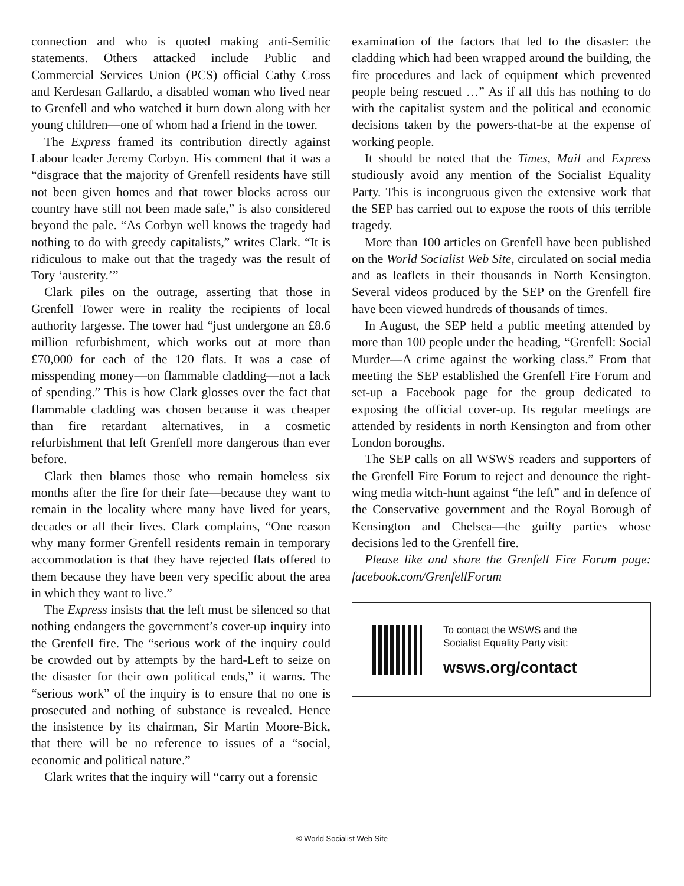connection and who is quoted making anti-Semitic statements. Others attacked include Public and Commercial Services Union (PCS) official Cathy Cross and Kerdesan Gallardo, a disabled woman who lived near to Grenfell and who watched it burn down along with her young children—one of whom had a friend in the tower.
The Express framed its contribution directly against Labour leader Jeremy Corbyn. His comment that it was a “disgrace that the majority of Grenfell residents have still not been given homes and that tower blocks across our country have still not been made safe,” is also considered beyond the pale. “As Corbyn well knows the tragedy had nothing to do with greedy capitalists,” writes Clark. “It is ridiculous to make out that the tragedy was the result of Tory ‘austerity.’”
Clark piles on the outrage, asserting that those in Grenfell Tower were in reality the recipients of local authority largesse. The tower had “just undergone an £8.6 million refurbishment, which works out at more than £70,000 for each of the 120 flats. It was a case of misspending money—on flammable cladding—not a lack of spending.” This is how Clark glosses over the fact that flammable cladding was chosen because it was cheaper than fire retardant alternatives, in a cosmetic refurbishment that left Grenfell more dangerous than ever before.
Clark then blames those who remain homeless six months after the fire for their fate—because they want to remain in the locality where many have lived for years, decades or all their lives. Clark complains, “One reason why many former Grenfell residents remain in temporary accommodation is that they have rejected flats offered to them because they have been very specific about the area in which they want to live.”
The Express insists that the left must be silenced so that nothing endangers the government’s cover-up inquiry into the Grenfell fire. The “serious work of the inquiry could be crowded out by attempts by the hard-Left to seize on the disaster for their own political ends,” it warns. The “serious work” of the inquiry is to ensure that no one is prosecuted and nothing of substance is revealed. Hence the insistence by its chairman, Sir Martin Moore-Bick, that there will be no reference to issues of a “social, economic and political nature.”
Clark writes that the inquiry will “carry out a forensic
examination of the factors that led to the disaster: the cladding which had been wrapped around the building, the fire procedures and lack of equipment which prevented people being rescued …” As if all this has nothing to do with the capitalist system and the political and economic decisions taken by the powers-that-be at the expense of working people.
It should be noted that the Times, Mail and Express studiously avoid any mention of the Socialist Equality Party. This is incongruous given the extensive work that the SEP has carried out to expose the roots of this terrible tragedy.
More than 100 articles on Grenfell have been published on the World Socialist Web Site, circulated on social media and as leaflets in their thousands in North Kensington. Several videos produced by the SEP on the Grenfell fire have been viewed hundreds of thousands of times.
In August, the SEP held a public meeting attended by more than 100 people under the heading, “Grenfell: Social Murder—A crime against the working class.” From that meeting the SEP established the Grenfell Fire Forum and set-up a Facebook page for the group dedicated to exposing the official cover-up. Its regular meetings are attended by residents in north Kensington and from other London boroughs.
The SEP calls on all WSWS readers and supporters of the Grenfell Fire Forum to reject and denounce the right-wing media witch-hunt against “the left” and in defence of the Conservative government and the Royal Borough of Kensington and Chelsea—the guilty parties whose decisions led to the Grenfell fire.
Please like and share the Grenfell Fire Forum page: facebook.com/GrenfellForum
To contact the WSWS and the
Socialist Equality Party visit:
wsws.org/contact
© World Socialist Web Site